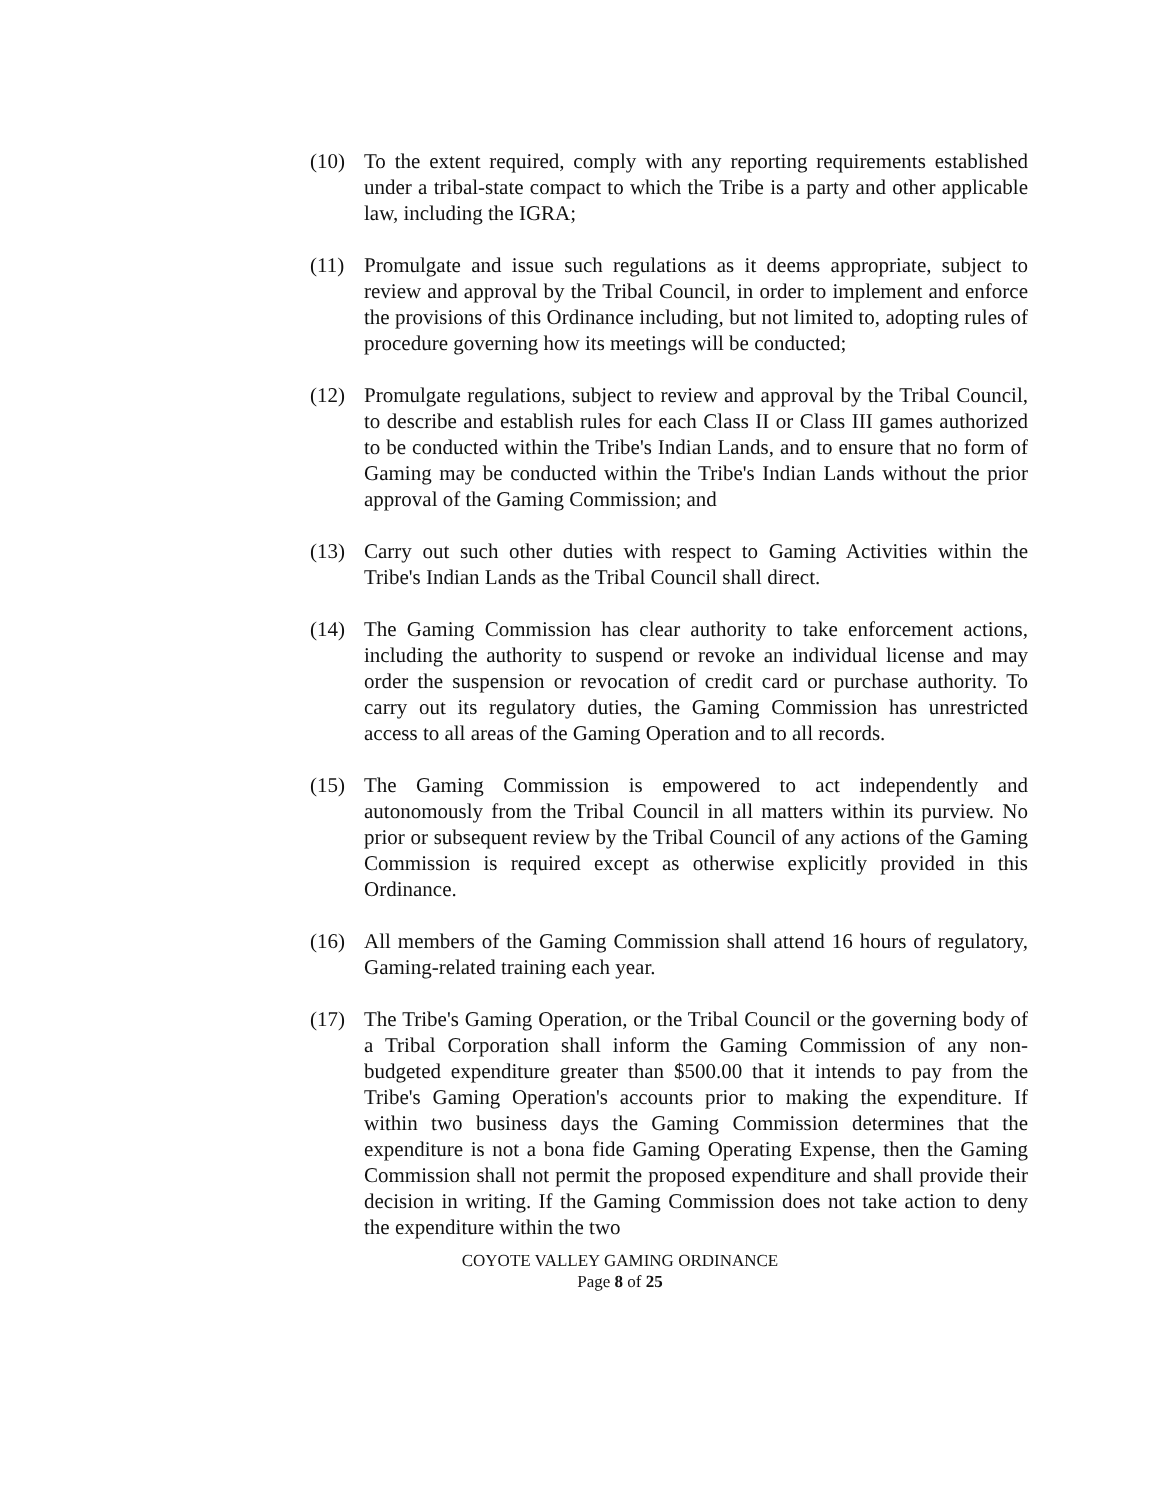(10) To the extent required, comply with any reporting requirements established under a tribal-state compact to which the Tribe is a party and other applicable law, including the IGRA;
(11) Promulgate and issue such regulations as it deems appropriate, subject to review and approval by the Tribal Council, in order to implement and enforce the provisions of this Ordinance including, but not limited to, adopting rules of procedure governing how its meetings will be conducted;
(12) Promulgate regulations, subject to review and approval by the Tribal Council, to describe and establish rules for each Class II or Class III games authorized to be conducted within the Tribe's Indian Lands, and to ensure that no form of Gaming may be conducted within the Tribe's Indian Lands without the prior approval of the Gaming Commission; and
(13) Carry out such other duties with respect to Gaming Activities within the Tribe's Indian Lands as the Tribal Council shall direct.
(14) The Gaming Commission has clear authority to take enforcement actions, including the authority to suspend or revoke an individual license and may order the suspension or revocation of credit card or purchase authority. To carry out its regulatory duties, the Gaming Commission has unrestricted access to all areas of the Gaming Operation and to all records.
(15) The Gaming Commission is empowered to act independently and autonomously from the Tribal Council in all matters within its purview. No prior or subsequent review by the Tribal Council of any actions of the Gaming Commission is required except as otherwise explicitly provided in this Ordinance.
(16) All members of the Gaming Commission shall attend 16 hours of regulatory, Gaming-related training each year.
(17) The Tribe's Gaming Operation, or the Tribal Council or the governing body of a Tribal Corporation shall inform the Gaming Commission of any non-budgeted expenditure greater than $500.00 that it intends to pay from the Tribe's Gaming Operation's accounts prior to making the expenditure. If within two business days the Gaming Commission determines that the expenditure is not a bona fide Gaming Operating Expense, then the Gaming Commission shall not permit the proposed expenditure and shall provide their decision in writing. If the Gaming Commission does not take action to deny the expenditure within the two
COYOTE VALLEY GAMING ORDINANCE
Page 8 of 25